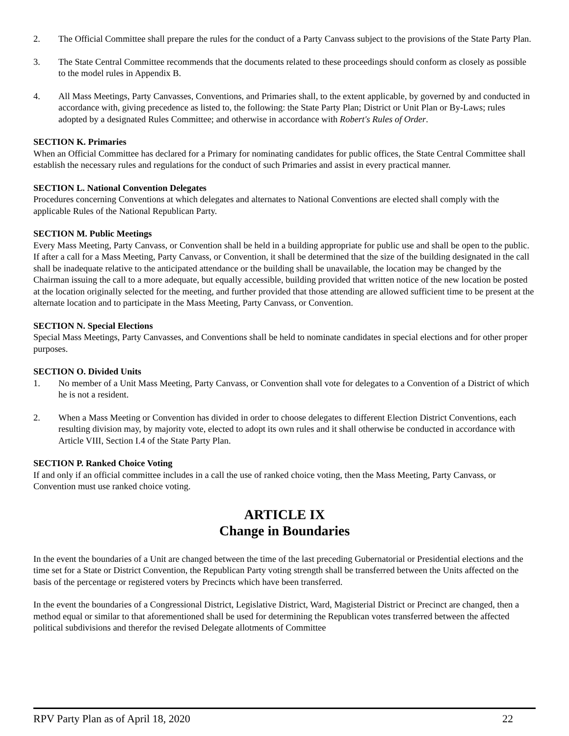2. The Official Committee shall prepare the rules for the conduct of a Party Canvass subject to the provisions of the State Party Plan.
3. The State Central Committee recommends that the documents related to these proceedings should conform as closely as possible to the model rules in Appendix B.
4. All Mass Meetings, Party Canvasses, Conventions, and Primaries shall, to the extent applicable, by governed by and conducted in accordance with, giving precedence as listed to, the following: the State Party Plan; District or Unit Plan or By-Laws; rules adopted by a designated Rules Committee; and otherwise in accordance with Robert's Rules of Order.
SECTION K. Primaries
When an Official Committee has declared for a Primary for nominating candidates for public offices, the State Central Committee shall establish the necessary rules and regulations for the conduct of such Primaries and assist in every practical manner.
SECTION L. National Convention Delegates
Procedures concerning Conventions at which delegates and alternates to National Conventions are elected shall comply with the applicable Rules of the National Republican Party.
SECTION M. Public Meetings
Every Mass Meeting, Party Canvass, or Convention shall be held in a building appropriate for public use and shall be open to the public. If after a call for a Mass Meeting, Party Canvass, or Convention, it shall be determined that the size of the building designated in the call shall be inadequate relative to the anticipated attendance or the building shall be unavailable, the location may be changed by the Chairman issuing the call to a more adequate, but equally accessible, building provided that written notice of the new location be posted at the location originally selected for the meeting, and further provided that those attending are allowed sufficient time to be present at the alternate location and to participate in the Mass Meeting, Party Canvass, or Convention.
SECTION N. Special Elections
Special Mass Meetings, Party Canvasses, and Conventions shall be held to nominate candidates in special elections and for other proper purposes.
SECTION O. Divided Units
1. No member of a Unit Mass Meeting, Party Canvass, or Convention shall vote for delegates to a Convention of a District of which he is not a resident.
2. When a Mass Meeting or Convention has divided in order to choose delegates to different Election District Conventions, each resulting division may, by majority vote, elected to adopt its own rules and it shall otherwise be conducted in accordance with Article VIII, Section I.4 of the State Party Plan.
SECTION P. Ranked Choice Voting
If and only if an official committee includes in a call the use of ranked choice voting, then the Mass Meeting, Party Canvass, or Convention must use ranked choice voting.
ARTICLE IX
Change in Boundaries
In the event the boundaries of a Unit are changed between the time of the last preceding Gubernatorial or Presidential elections and the time set for a State or District Convention, the Republican Party voting strength shall be transferred between the Units affected on the basis of the percentage or registered voters by Precincts which have been transferred.
In the event the boundaries of a Congressional District, Legislative District, Ward, Magisterial District or Precinct are changed, then a method equal or similar to that aforementioned shall be used for determining the Republican votes transferred between the affected political subdivisions and therefor the revised Delegate allotments of Committee
RPV Party Plan as of April 18, 2020 22